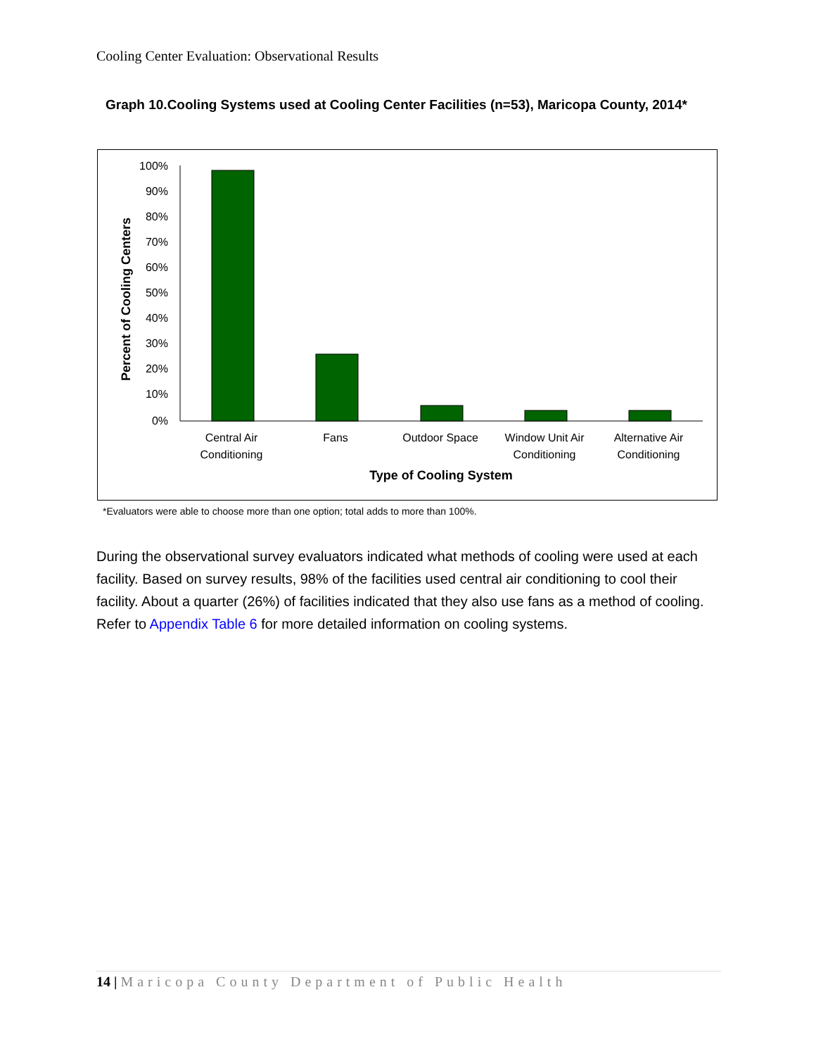Cooling Center Evaluation: Observational Results
Graph 10.Cooling Systems used at Cooling Center Facilities (n=53), Maricopa County, 2014*
Percent of Cooling Centers
100%
90%
80%
70%
60%
50%
40%
30%
20%
10%
0%
Central Air
Conditioning
Fans
Outdoor Space
Window Unit Air
Conditioning
Alternative Air
Conditioning
Type of Cooling System
*Evaluators were able to choose more than one option; total adds to more than 100%.
During the observational survey evaluators indicated what methods of cooling were used at each facility. Based on survey results, 98% of the facilities used central air conditioning to cool their facility. About a quarter (26%) of facilities indicated that they also use fans as a method of cooling. Refer to Appendix Table 6 for more detailed information on cooling systems.
14 | Maricopa County Department of Public Health